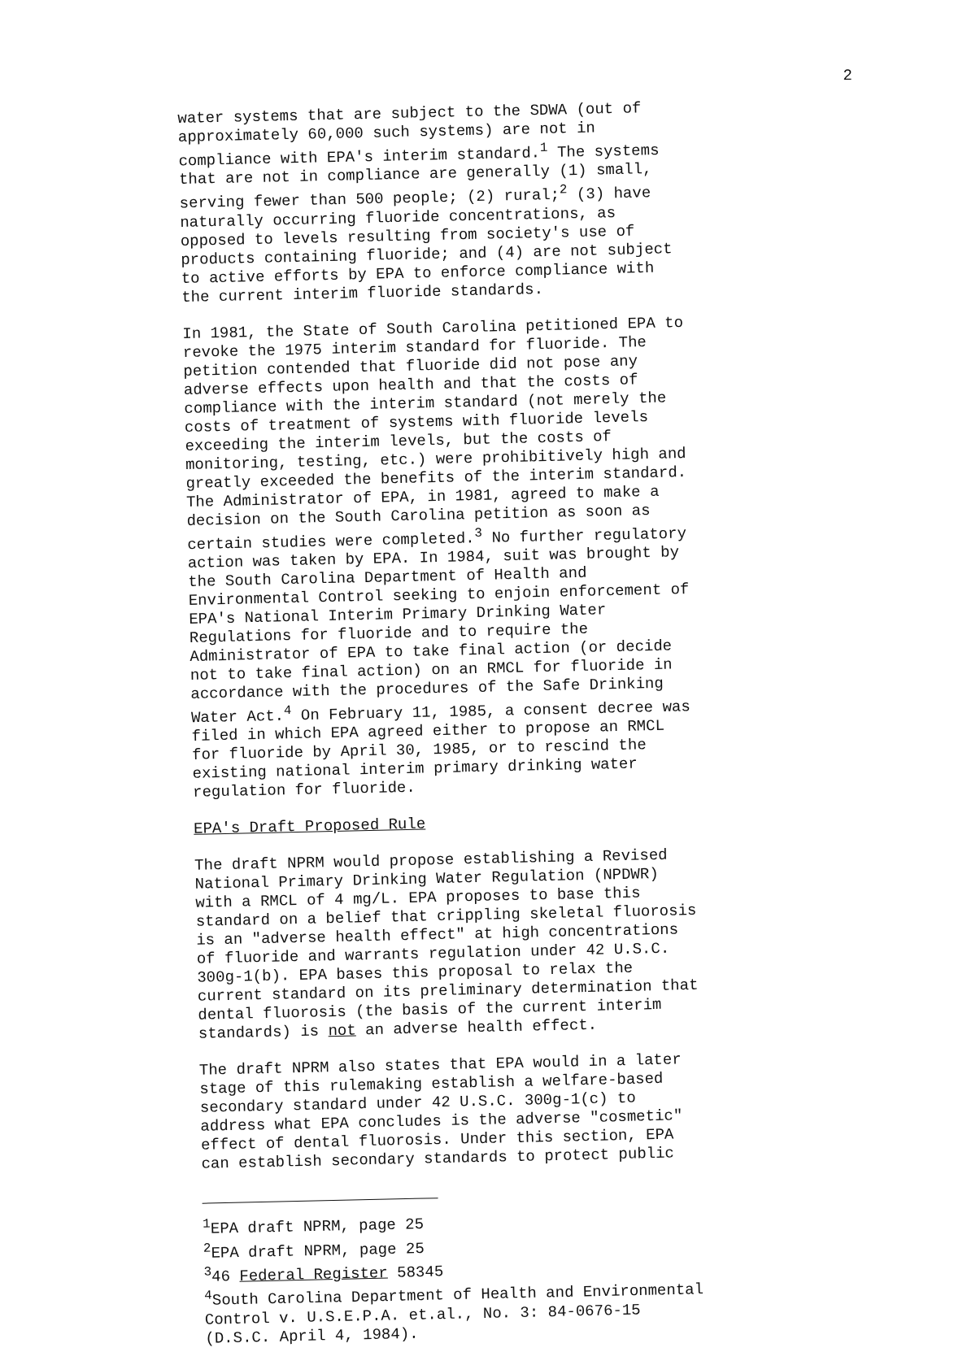2
water systems that are subject to the SDWA (out of approximately 60,000 such systems) are not in compliance with EPA's interim standard.<sup>1</sup> The systems that are not in compliance are generally (1) small, serving fewer than 500 people; (2) rural;<sup>2</sup> (3) have naturally occurring fluoride concentrations, as opposed to levels resulting from society's use of products containing fluoride; and (4) are not subject to active efforts by EPA to enforce compliance with the current interim fluoride standards.
In 1981, the State of South Carolina petitioned EPA to revoke the 1975 interim standard for fluoride. The petition contended that fluoride did not pose any adverse effects upon health and that the costs of compliance with the interim standard (not merely the costs of treatment of systems with fluoride levels exceeding the interim levels, but the costs of monitoring, testing, etc.) were prohibitively high and greatly exceeded the benefits of the interim standard. The Administrator of EPA, in 1981, agreed to make a decision on the South Carolina petition as soon as certain studies were completed.<sup>3</sup> No further regulatory action was taken by EPA. In 1984, suit was brought by the South Carolina Department of Health and Environmental Control seeking to enjoin enforcement of EPA's National Interim Primary Drinking Water Regulations for fluoride and to require the Administrator of EPA to take final action (or decide not to take final action) on an RMCL for fluoride in accordance with the procedures of the Safe Drinking Water Act.<sup>4</sup> On February 11, 1985, a consent decree was filed in which EPA agreed either to propose an RMCL for fluoride by April 30, 1985, or to rescind the existing national interim primary drinking water regulation for fluoride.
EPA's Draft Proposed Rule
The draft NPRM would propose establishing a Revised National Primary Drinking Water Regulation (NPDWR) with a RMCL of 4 mg/L. EPA proposes to base this standard on a belief that crippling skeletal fluorosis is an "adverse health effect" at high concentrations of fluoride and warrants regulation under 42 U.S.C. 300g-1(b). EPA bases this proposal to relax the current standard on its preliminary determination that dental fluorosis (the basis of the current interim standards) is not an adverse health effect.
The draft NPRM also states that EPA would in a later stage of this rulemaking establish a welfare-based secondary standard under 42 U.S.C. 300g-1(c) to address what EPA concludes is the adverse "cosmetic" effect of dental fluorosis. Under this section, EPA can establish secondary standards to protect public
<sup>1</sup> EPA draft NPRM, page 25
<sup>2</sup> EPA draft NPRM, page 25
<sup>3</sup> 46 Federal Register 58345
<sup>4</sup> South Carolina Department of Health and Environmental Control v. U.S.E.P.A. et.al., No. 3: 84-0676-15 (D.S.C. April 4, 1984).